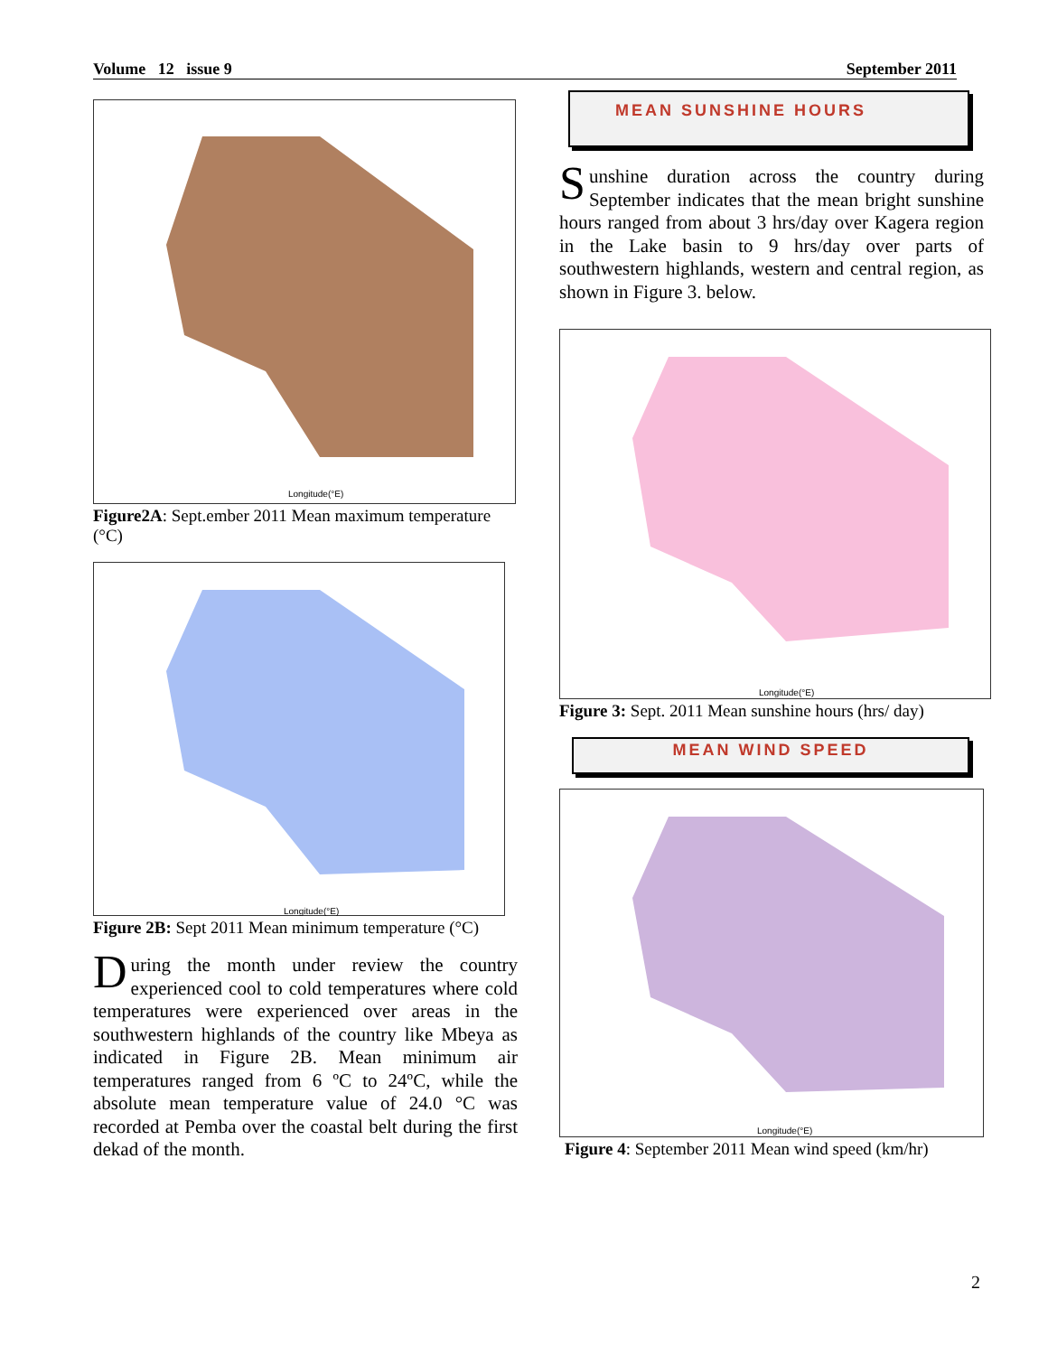Volume 12 issue 9 September 2011
Longitude(°E)
Figure2A: Sept.ember 2011 Mean maximum temperature (°C)
Longitude(°E)
Figure 2B: Sept 2011 Mean minimum temperature (°C)
During the month under review the country experienced cool to cold temperatures where cold temperatures were experienced over areas in the southwestern highlands of the country like Mbeya as indicated in Figure 2B. Mean minimum air temperatures ranged from 6 ºC to 24ºC, while the absolute mean temperature value of 24.0 °C was recorded at Pemba over the coastal belt during the first dekad of the month.
MEAN SUNSHINE HOURS
Sunshine duration across the country during September indicates that the mean bright sunshine hours ranged from about 3 hrs/day over Kagera region in the Lake basin to 9 hrs/day over parts of southwestern highlands, western and central region, as shown in Figure 3. below.
Longitude(°E)
Figure 3: Sept. 2011 Mean sunshine hours (hrs/ day)
MEAN WIND SPEED
Longitude(°E)
Figure 4: September 2011 Mean wind speed (km/hr)
2